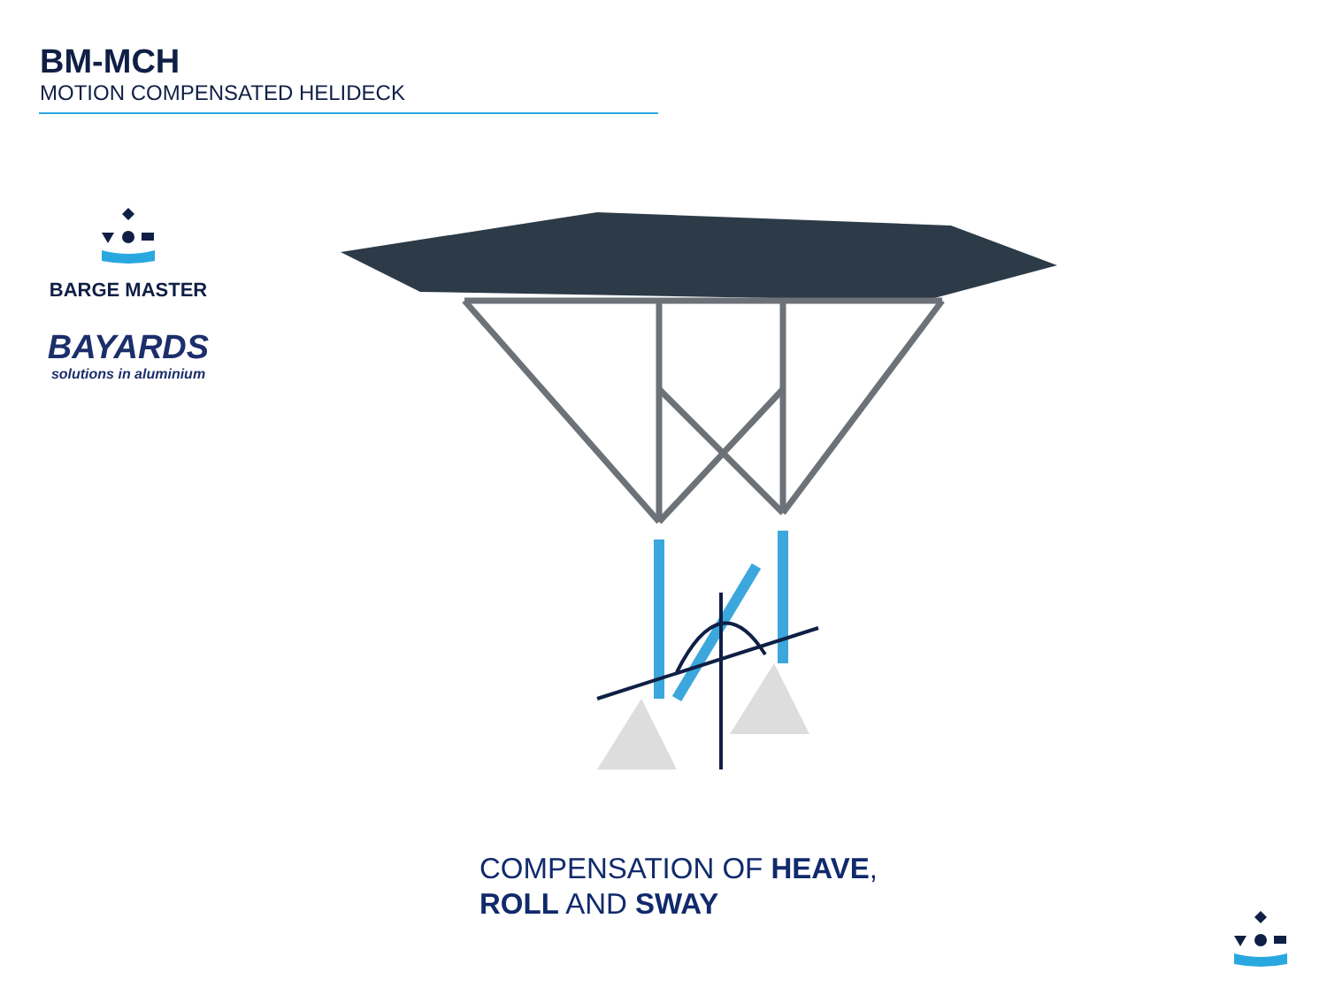BM-MCH
MOTION COMPENSATED HELIDECK
BARGE MASTER
BAYARDS
solutions in aluminium
COMPENSATION OF HEAVE,
ROLL AND SWAY